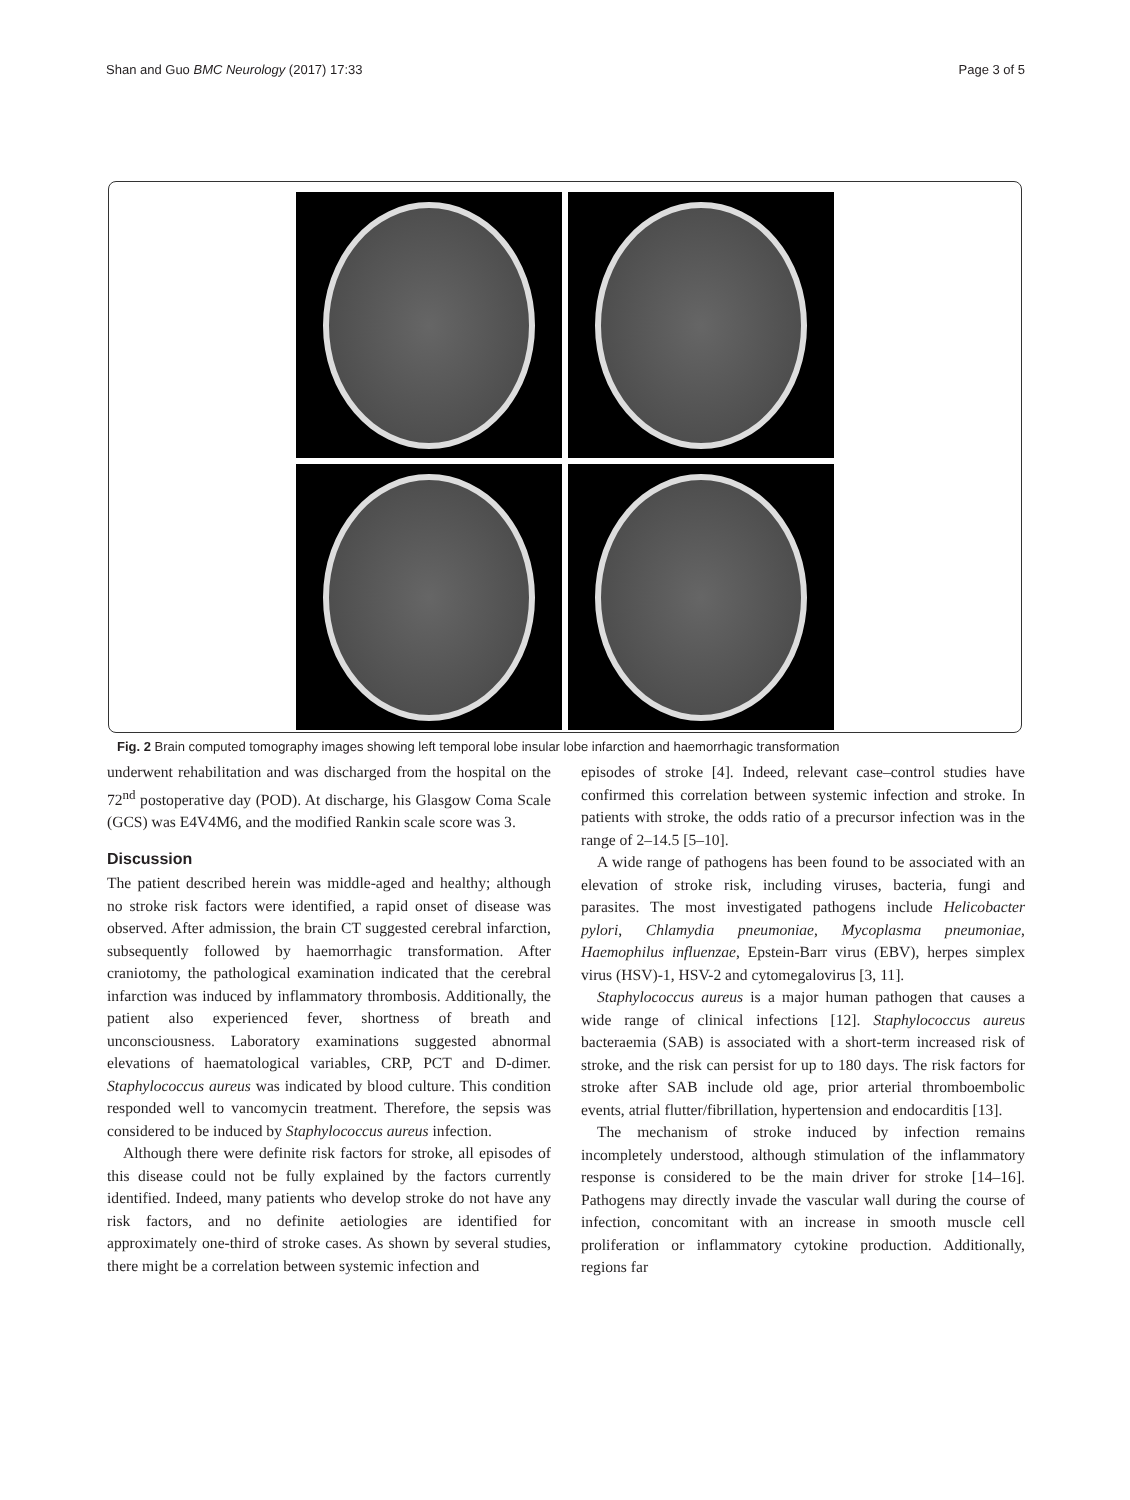Shan and Guo BMC Neurology (2017) 17:33 Page 3 of 5
Fig. 2 Brain computed tomography images showing left temporal lobe insular lobe infarction and haemorrhagic transformation
underwent rehabilitation and was discharged from the hospital on the 72<sup>nd</sup> postoperative day (POD). At discharge, his Glasgow Coma Scale (GCS) was E4V4M6, and the modified Rankin scale score was 3.
Discussion
The patient described herein was middle-aged and healthy; although no stroke risk factors were identified, a rapid onset of disease was observed. After admission, the brain CT suggested cerebral infarction, subsequently followed by haemorrhagic transformation. After craniotomy, the pathological examination indicated that the cerebral infarction was induced by inflammatory thrombosis. Additionally, the patient also experienced fever, shortness of breath and unconsciousness. Laboratory examinations suggested abnormal elevations of haematological variables, CRP, PCT and D-dimer. Staphylococcus aureus was indicated by blood culture. This condition responded well to vancomycin treatment. Therefore, the sepsis was considered to be induced by Staphylococcus aureus infection.
Although there were definite risk factors for stroke, all episodes of this disease could not be fully explained by the factors currently identified. Indeed, many patients who develop stroke do not have any risk factors, and no definite aetiologies are identified for approximately one-third of stroke cases. As shown by several studies, there might be a correlation between systemic infection and
episodes of stroke [4]. Indeed, relevant case–control studies have confirmed this correlation between systemic infection and stroke. In patients with stroke, the odds ratio of a precursor infection was in the range of 2–14.5 [5–10].
A wide range of pathogens has been found to be associated with an elevation of stroke risk, including viruses, bacteria, fungi and parasites. The most investigated pathogens include Helicobacter pylori, Chlamydia pneumoniae, Mycoplasma pneumoniae, Haemophilus influenzae, Epstein-Barr virus (EBV), herpes simplex virus (HSV)-1, HSV-2 and cytomegalovirus [3, 11].
Staphylococcus aureus is a major human pathogen that causes a wide range of clinical infections [12]. Staphylococcus aureus bacteraemia (SAB) is associated with a short-term increased risk of stroke, and the risk can persist for up to 180 days. The risk factors for stroke after SAB include old age, prior arterial thromboembolic events, atrial flutter/fibrillation, hypertension and endocarditis [13].
The mechanism of stroke induced by infection remains incompletely understood, although stimulation of the inflammatory response is considered to be the main driver for stroke [14–16]. Pathogens may directly invade the vascular wall during the course of infection, concomitant with an increase in smooth muscle cell proliferation or inflammatory cytokine production. Additionally, regions far